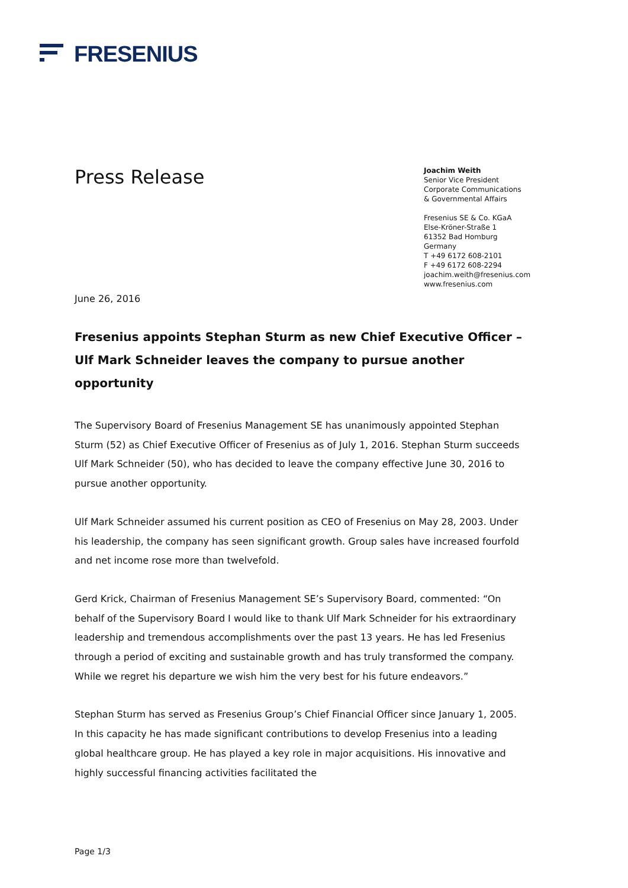FRESENIUS
Press Release
Joachim Weith
Senior Vice President
Corporate Communications
& Governmental Affairs
Fresenius SE & Co. KGaA
Else-Kröner-Straße 1
61352 Bad Homburg
Germany
T +49 6172 608-2101
F +49 6172 608-2294
joachim.weith@fresenius.com
www.fresenius.com
June 26, 2016
Fresenius appoints Stephan Sturm as new Chief Executive Officer – Ulf Mark Schneider leaves the company to pursue another opportunity
The Supervisory Board of Fresenius Management SE has unanimously appointed Stephan Sturm (52) as Chief Executive Officer of Fresenius as of July 1, 2016. Stephan Sturm succeeds Ulf Mark Schneider (50), who has decided to leave the company effective June 30, 2016 to pursue another opportunity.
Ulf Mark Schneider assumed his current position as CEO of Fresenius on May 28, 2003. Under his leadership, the company has seen significant growth. Group sales have increased fourfold and net income rose more than twelvefold.
Gerd Krick, Chairman of Fresenius Management SE’s Supervisory Board, commented: “On behalf of the Supervisory Board I would like to thank Ulf Mark Schneider for his extraordinary leadership and tremendous accomplishments over the past 13 years. He has led Fresenius through a period of exciting and sustainable growth and has truly transformed the company. While we regret his departure we wish him the very best for his future endeavors.”
Stephan Sturm has served as Fresenius Group’s Chief Financial Officer since January 1, 2005. In this capacity he has made significant contributions to develop Fresenius into a leading global healthcare group. He has played a key role in major acquisitions. His innovative and highly successful financing activities facilitated the
Page 1/3